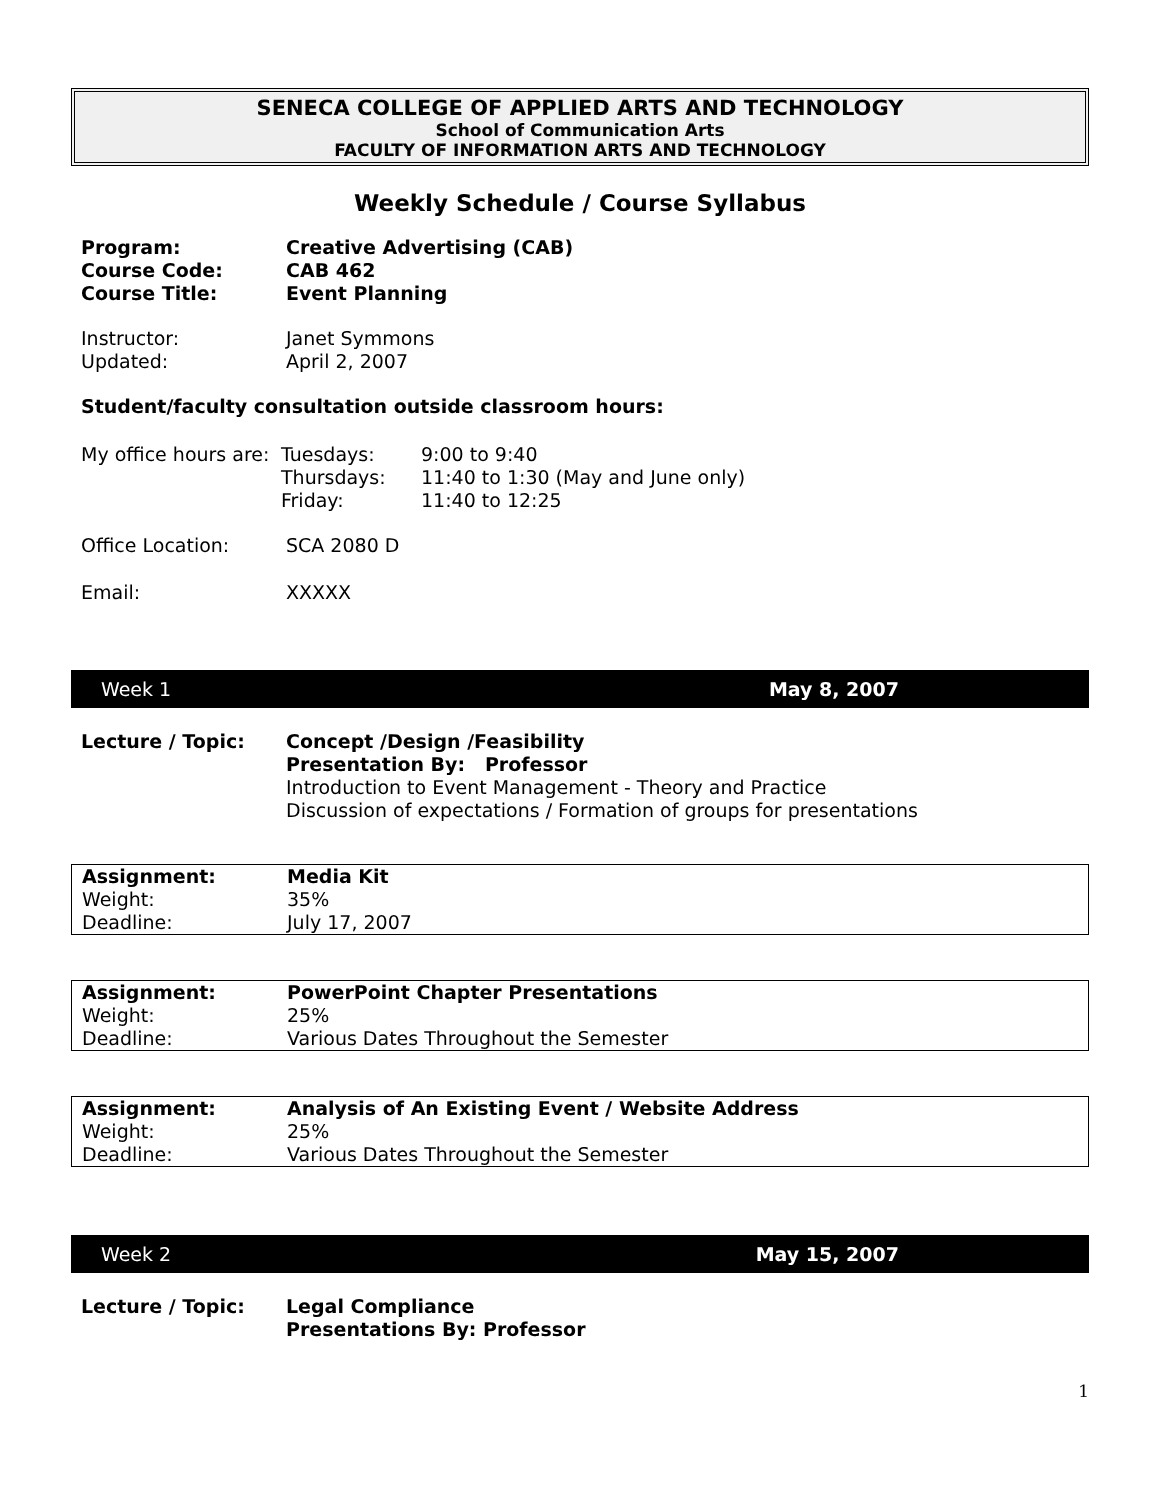SENECA COLLEGE OF APPLIED ARTS AND TECHNOLOGY
School of Communication Arts
FACULTY OF INFORMATION ARTS AND TECHNOLOGY
Weekly Schedule / Course Syllabus
| Program: | Creative Advertising (CAB) |
| Course Code: | CAB 462 |
| Course Title: | Event Planning |
| Instructor: | Janet Symmons |
| Updated: | April 2, 2007 |
Student/faculty consultation outside classroom hours:
| My office hours are: | Tuesdays: | 9:00 to 9:40 |
| | Thursdays: | 11:40 to 1:30 (May and June only) |
| | Friday: | 11:40 to 12:25 |
| Office Location: | SCA 2080 D |
| Email: | XXXXX |
Week 1 May 8, 2007
| Lecture / Topic: | Concept /Design /Feasibility Presentation By: Professor Introduction to Event Management - Theory and Practice Discussion of expectations / Formation of groups for presentations |
| Assignment: | Media Kit |
| Weight: | 35% |
| Deadline: | July 17, 2007 |
| Assignment: | PowerPoint Chapter Presentations |
| Weight: | 25% |
| Deadline: | Various Dates Throughout the Semester |
| Assignment: | Analysis of An Existing Event / Website Address |
| Weight: | 25% |
| Deadline: | Various Dates Throughout the Semester |
Week 2 May 15, 2007
| Lecture / Topic: | Legal Compliance Presentations By: Professor |
1